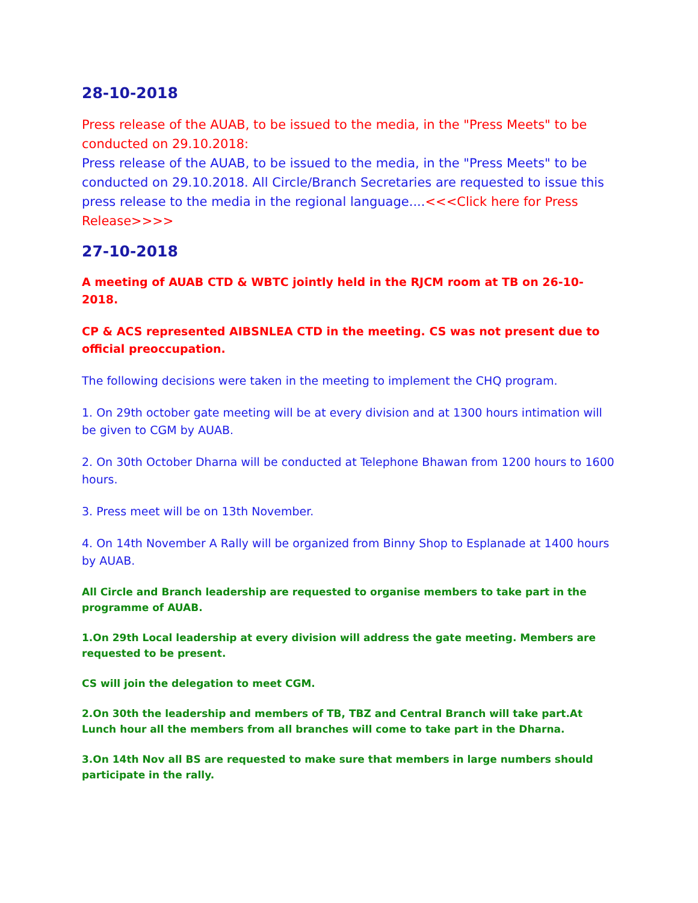28-10-2018
Press release of the AUAB, to be issued to the media, in the "Press Meets" to be conducted on 29.10.2018:
Press release of the AUAB, to be issued to the media, in the "Press Meets" to be conducted on 29.10.2018. All Circle/Branch Secretaries are requested to issue this press release to the media in the regional language....<<<Click here for Press Release>>>>
27-10-2018
A meeting of AUAB CTD & WBTC jointly held in the RJCM room at TB on 26-10-2018.
CP & ACS represented AIBSNLEA CTD in the meeting. CS was not present due to official preoccupation.
The following decisions were taken in the meeting to implement the CHQ program.
1. On 29th october gate meeting will be at every division and at 1300 hours intimation will be given to CGM by AUAB.
2. On 30th October Dharna will be conducted at Telephone Bhawan from 1200 hours to 1600 hours.
3. Press meet will be on 13th November.
4. On 14th November A Rally will be organized from Binny Shop to Esplanade at 1400 hours by AUAB.
All Circle and Branch leadership are requested to organise members to take part in the programme of AUAB.
1.On 29th Local leadership at every division will address the gate meeting. Members are requested to be present.
CS will join the delegation to meet CGM.
2.On 30th the leadership and members of TB, TBZ and Central Branch will take part.At Lunch hour all the members from all branches will come to take part in the Dharna.
3.On 14th Nov all BS are requested to make sure that members in large numbers should participate in the rally.